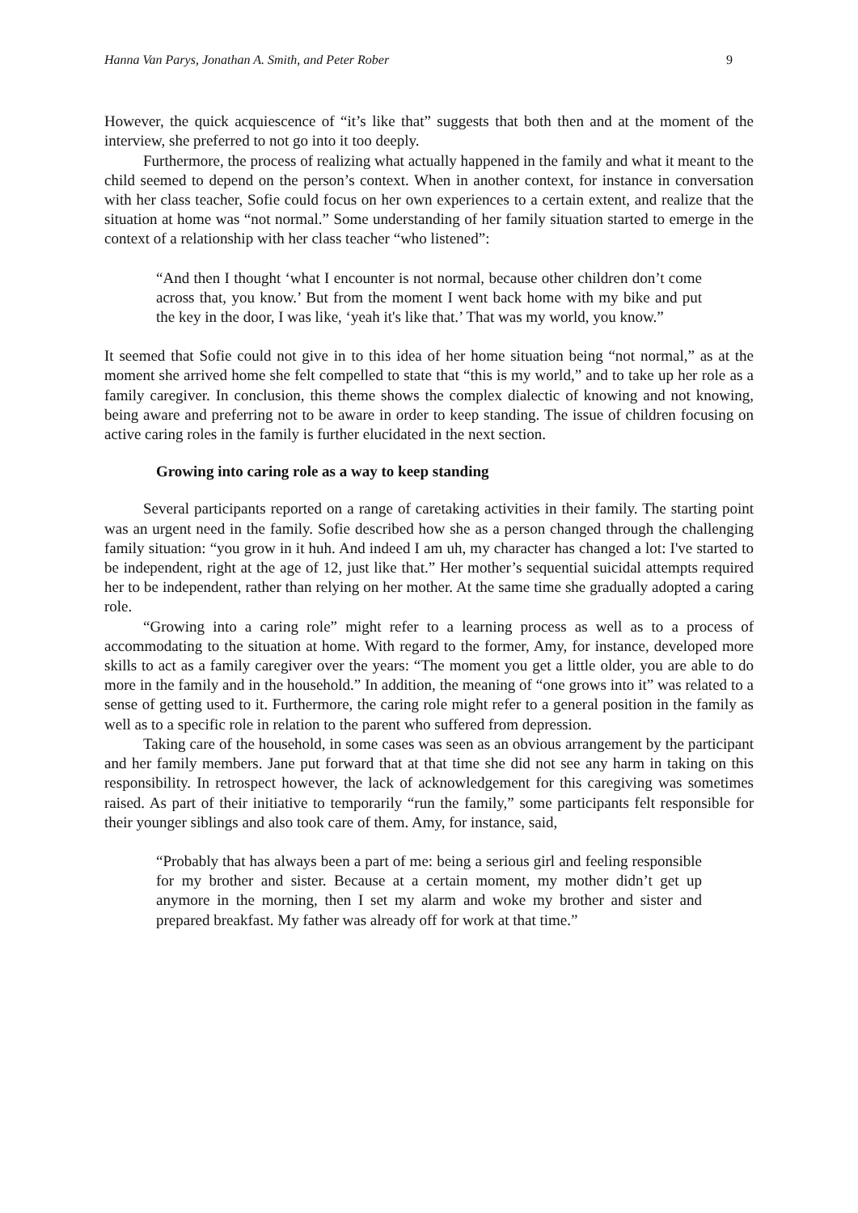Hanna Van Parys, Jonathan A. Smith, and Peter Rober 9
However, the quick acquiescence of “it’s like that” suggests that both then and at the moment of the interview, she preferred to not go into it too deeply.
Furthermore, the process of realizing what actually happened in the family and what it meant to the child seemed to depend on the person’s context. When in another context, for instance in conversation with her class teacher, Sofie could focus on her own experiences to a certain extent, and realize that the situation at home was “not normal.” Some understanding of her family situation started to emerge in the context of a relationship with her class teacher “who listened”:
“And then I thought ‘what I encounter is not normal, because other children don’t come across that, you know.’ But from the moment I went back home with my bike and put the key in the door, I was like, ‘yeah it's like that.’ That was my world, you know.”
It seemed that Sofie could not give in to this idea of her home situation being “not normal,” as at the moment she arrived home she felt compelled to state that “this is my world,” and to take up her role as a family caregiver. In conclusion, this theme shows the complex dialectic of knowing and not knowing, being aware and preferring not to be aware in order to keep standing. The issue of children focusing on active caring roles in the family is further elucidated in the next section.
Growing into caring role as a way to keep standing
Several participants reported on a range of caretaking activities in their family. The starting point was an urgent need in the family. Sofie described how she as a person changed through the challenging family situation: “you grow in it huh. And indeed I am uh, my character has changed a lot: I've started to be independent, right at the age of 12, just like that.” Her mother’s sequential suicidal attempts required her to be independent, rather than relying on her mother. At the same time she gradually adopted a caring role.
“Growing into a caring role” might refer to a learning process as well as to a process of accommodating to the situation at home. With regard to the former, Amy, for instance, developed more skills to act as a family caregiver over the years: “The moment you get a little older, you are able to do more in the family and in the household.” In addition, the meaning of “one grows into it” was related to a sense of getting used to it. Furthermore, the caring role might refer to a general position in the family as well as to a specific role in relation to the parent who suffered from depression.
Taking care of the household, in some cases was seen as an obvious arrangement by the participant and her family members. Jane put forward that at that time she did not see any harm in taking on this responsibility. In retrospect however, the lack of acknowledgement for this caregiving was sometimes raised. As part of their initiative to temporarily “run the family,” some participants felt responsible for their younger siblings and also took care of them. Amy, for instance, said,
“Probably that has always been a part of me: being a serious girl and feeling responsible for my brother and sister. Because at a certain moment, my mother didn’t get up anymore in the morning, then I set my alarm and woke my brother and sister and prepared breakfast. My father was already off for work at that time.”